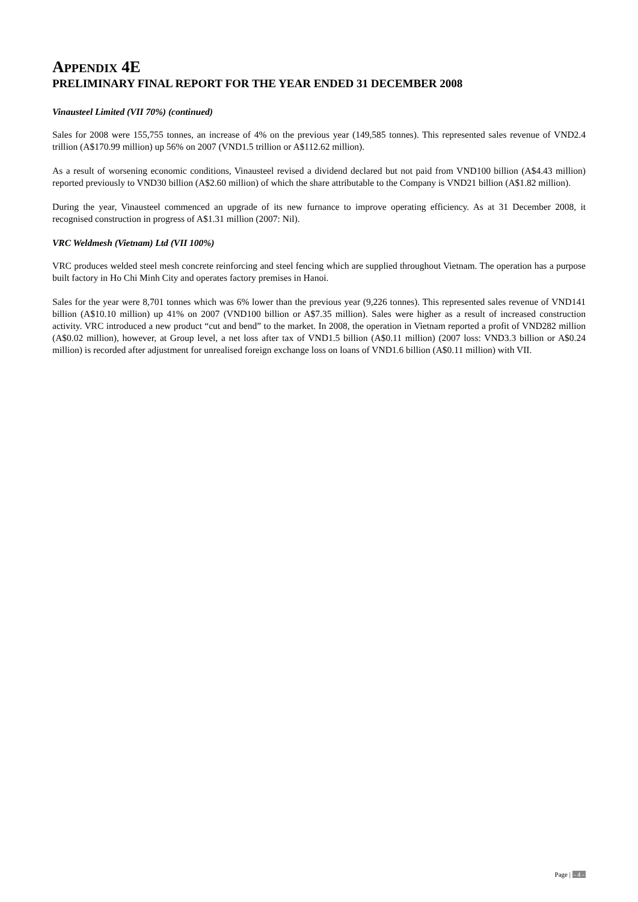APPENDIX 4E
PRELIMINARY FINAL REPORT FOR THE YEAR ENDED 31 DECEMBER 2008
Vinausteel Limited (VII 70%) (continued)
Sales for 2008 were 155,755 tonnes, an increase of 4% on the previous year (149,585 tonnes). This represented sales revenue of VND2.4 trillion (A$170.99 million) up 56% on 2007 (VND1.5 trillion or A$112.62 million).
As a result of worsening economic conditions, Vinausteel revised a dividend declared but not paid from VND100 billion (A$4.43 million) reported previously to VND30 billion (A$2.60 million) of which the share attributable to the Company is VND21 billion (A$1.82 million).
During the year, Vinausteel commenced an upgrade of its new furnance to improve operating efficiency. As at 31 December 2008, it recognised construction in progress of A$1.31 million (2007: Nil).
VRC Weldmesh (Vietnam) Ltd (VII 100%)
VRC produces welded steel mesh concrete reinforcing and steel fencing which are supplied throughout Vietnam. The operation has a purpose built factory in Ho Chi Minh City and operates factory premises in Hanoi.
Sales for the year were 8,701 tonnes which was 6% lower than the previous year (9,226 tonnes). This represented sales revenue of VND141 billion (A$10.10 million) up 41% on 2007 (VND100 billion or A$7.35 million). Sales were higher as a result of increased construction activity. VRC introduced a new product “cut and bend” to the market. In 2008, the operation in Vietnam reported a profit of VND282 million (A$0.02 million), however, at Group level, a net loss after tax of VND1.5 billion (A$0.11 million) (2007 loss: VND3.3 billion or A$0.24 million) is recorded after adjustment for unrealised foreign exchange loss on loans of VND1.6 billion (A$0.11 million) with VII.
Page | - 4 -